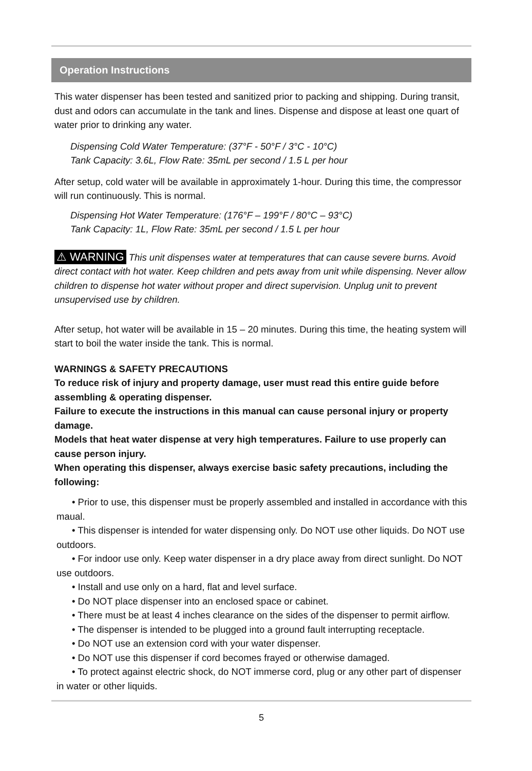Operation Instructions
This water dispenser has been tested and sanitized prior to packing and shipping. During transit, dust and odors can accumulate in the tank and lines. Dispense and dispose at least one quart of water prior to drinking any water.
Dispensing Cold Water Temperature: (37°F - 50°F / 3°C - 10°C)
Tank Capacity: 3.6L, Flow Rate: 35mL per second / 1.5 L per hour
After setup, cold water will be available in approximately 1-hour. During this time, the compressor will run continuously. This is normal.
Dispensing Hot Water Temperature: (176°F – 199°F / 80°C – 93°C)
Tank Capacity: 1L, Flow Rate: 35mL per second / 1.5 L per hour
⚠ WARNING This unit dispenses water at temperatures that can cause severe burns. Avoid direct contact with hot water. Keep children and pets away from unit while dispensing. Never allow children to dispense hot water without proper and direct supervision. Unplug unit to prevent unsupervised use by children.
After setup, hot water will be available in 15 – 20 minutes. During this time, the heating system will start to boil the water inside the tank. This is normal.
WARNINGS & SAFETY PRECAUTIONS
To reduce risk of injury and property damage, user must read this entire guide before assembling & operating dispenser.
Failure to execute the instructions in this manual can cause personal injury or property damage.
Models that heat water dispense at very high temperatures. Failure to use properly can cause person injury.
When operating this dispenser, always exercise basic safety precautions, including the following:
• Prior to use, this dispenser must be properly assembled and installed in accordance with this maual.
• This dispenser is intended for water dispensing only. Do NOT use other liquids. Do NOT use outdoors.
• For indoor use only. Keep water dispenser in a dry place away from direct sunlight. Do NOT use outdoors.
• Install and use only on a hard, flat and level surface.
• Do NOT place dispenser into an enclosed space or cabinet.
• There must be at least 4 inches clearance on the sides of the dispenser to permit airflow.
• The dispenser is intended to be plugged into a ground fault interrupting receptacle.
• Do NOT use an extension cord with your water dispenser.
• Do NOT use this dispenser if cord becomes frayed or otherwise damaged.
• To protect against electric shock, do NOT immerse cord, plug or any other part of dispenser in water or other liquids.
5